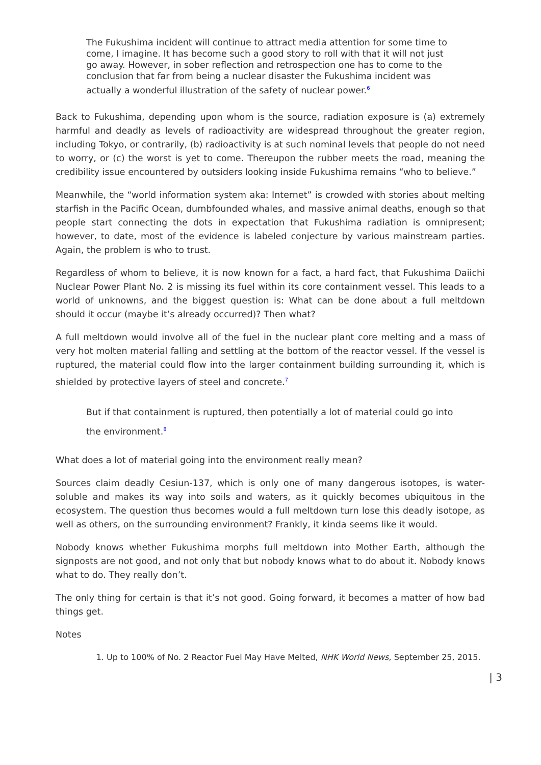The Fukushima incident will continue to attract media attention for some time to come, I imagine. It has become such a good story to roll with that it will not just go away. However, in sober reflection and retrospection one has to come to the conclusion that far from being a nuclear disaster the Fukushima incident was actually a wonderful illustration of the safety of nuclear power.<sup>6</sup>
Back to Fukushima, depending upon whom is the source, radiation exposure is (a) extremely harmful and deadly as levels of radioactivity are widespread throughout the greater region, including Tokyo, or contrarily, (b) radioactivity is at such nominal levels that people do not need to worry, or (c) the worst is yet to come. Thereupon the rubber meets the road, meaning the credibility issue encountered by outsiders looking inside Fukushima remains “who to believe.”
Meanwhile, the “world information system aka: Internet” is crowded with stories about melting starfish in the Pacific Ocean, dumbfounded whales, and massive animal deaths, enough so that people start connecting the dots in expectation that Fukushima radiation is omnipresent; however, to date, most of the evidence is labeled conjecture by various mainstream parties. Again, the problem is who to trust.
Regardless of whom to believe, it is now known for a fact, a hard fact, that Fukushima Daiichi Nuclear Power Plant No. 2 is missing its fuel within its core containment vessel. This leads to a world of unknowns, and the biggest question is: What can be done about a full meltdown should it occur (maybe it’s already occurred)? Then what?
A full meltdown would involve all of the fuel in the nuclear plant core melting and a mass of very hot molten material falling and settling at the bottom of the reactor vessel. If the vessel is ruptured, the material could flow into the larger containment building surrounding it, which is shielded by protective layers of steel and concrete.<sup>7</sup>
But if that containment is ruptured, then potentially a lot of material could go into the environment.<sup>8</sup>
What does a lot of material going into the environment really mean?
Sources claim deadly Cesiun-137, which is only one of many dangerous isotopes, is water-soluble and makes its way into soils and waters, as it quickly becomes ubiquitous in the ecosystem. The question thus becomes would a full meltdown turn lose this deadly isotope, as well as others, on the surrounding environment? Frankly, it kinda seems like it would.
Nobody knows whether Fukushima morphs full meltdown into Mother Earth, although the signposts are not good, and not only that but nobody knows what to do about it. Nobody knows what to do. They really don’t.
The only thing for certain is that it’s not good. Going forward, it becomes a matter of how bad things get.
Notes
1. Up to 100% of No. 2 Reactor Fuel May Have Melted, NHK World News, September 25, 2015.
| 3